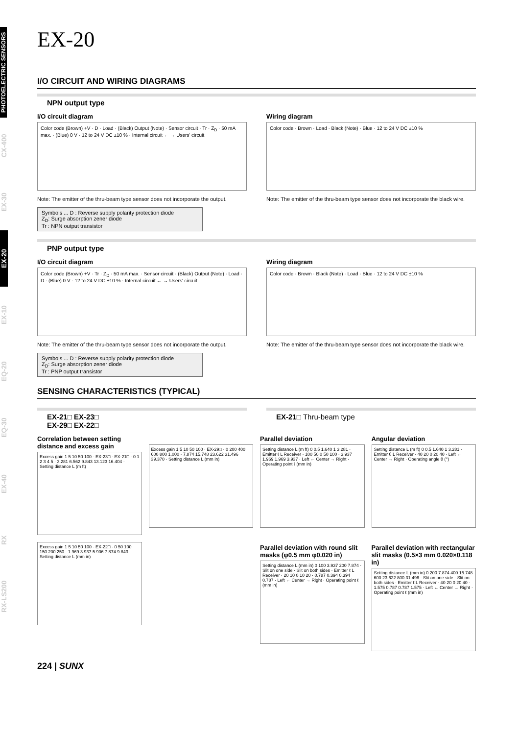PHOTOELECTRIC SENSORS
CX-400
EX-30
EX-20
EX-10
EQ-20
EQ-30
EX-40
RX
RX-LS200
EX-20
I/O CIRCUIT AND WIRING DIAGRAMS
NPN output type
I/O circuit diagram
Color code (Brown) +V · D · Load · (Black) Output (Note) · Sensor circuit · Tr · Z<sub>D</sub> · 50 mA max. · (Blue) 0 V · 12 to 24 V DC ±10 % · Internal circuit ← → Users' circuit
Note: The emitter of the thru-beam type sensor does not incorporate the output.
Symbols ... D : Reverse supply polarity protection diode
Z<sub>D</sub>: Surge absorption zener diode
Tr : NPN output transistor
Wiring diagram
Color code · Brown · Load · Black (Note) · Blue · 12 to 24 V DC ±10 %
Note: The emitter of the thru-beam type sensor does not incorporate the black wire.
PNP output type
I/O circuit diagram
Color code (Brown) +V · Tr · Z<sub>D</sub> · 50 mA max. · Sensor circuit · (Black) Output (Note) · Load · D · (Blue) 0 V · 12 to 24 V DC ±10 % · Internal circuit ← → Users' circuit
Note: The emitter of the thru-beam type sensor does not incorporate the output.
Symbols ... D : Reverse supply polarity protection diode
Z<sub>D</sub>: Surge absorption zener diode
Tr : PNP output transistor
Wiring diagram
Color code · Brown · Black (Note) · Load · Blue · 12 to 24 V DC ±10 %
Note: The emitter of the thru-beam type sensor does not incorporate the black wire.
SENSING CHARACTERISTICS (TYPICAL)
EX-21□ EX-23□
EX-29□ EX-22□
EX-21□ Thru-beam type
Correlation between setting distance and excess gain
Excess gain 1 5 10 50 100 · EX-23□ · EX-21□ · 0 1 2 3 4 5 · 3.281 6.562 9.843 13.123 16.404 · Setting distance L (m ft)
Excess gain 1 5 10 50 100 · EX-29□ · 0 200 400 600 800 1,000 · 7.874 15.748 23.622 31.496 39.370 · Setting distance L (mm in)
Parallel deviation
Setting distance L (m ft) 0 0.5 1.640 1 3.281 · Emitter ℓ L Receiver · 100 50 0 50 100 · 3.937 1.969 1.969 3.937 · Left ← Center → Right · Operating point ℓ (mm in)
Angular deviation
Setting distance L (m ft) 0 0.5 1.640 1 3.281 · Emitter θ L Receiver · 40 20 0 20 40 · Left ← Center → Right · Operating angle θ (°)
Excess gain 1 5 10 50 100 · EX-22□ · 0 50 100 150 200 250 · 1.969 3.937 5.906 7.874 9.843 · Setting distance L (mm in)
Parallel deviation with round slit masks (φ0.5 mm φ0.020 in)
Setting distance L (mm in) 0 100 3.937 200 7.874 · Slit on one side · Slit on both sides · Emitter ℓ L Receiver · 20 10 0 10 20 · 0.787 0.394 0.394 0.787 · Left ← Center → Right · Operating point ℓ (mm in)
Parallel deviation with rectangular slit masks (0.5×3 mm 0.020×0.118 in)
Setting distance L (mm in) 0 200 7.874 400 15.748 600 23.622 800 31.496 · Slit on one side · Slit on both sides · Emitter ℓ L Receiver · 40 20 0 20 40 · 1.575 0.787 0.787 1.575 · Left ← Center → Right · Operating point ℓ (mm in)
224 | SUNX